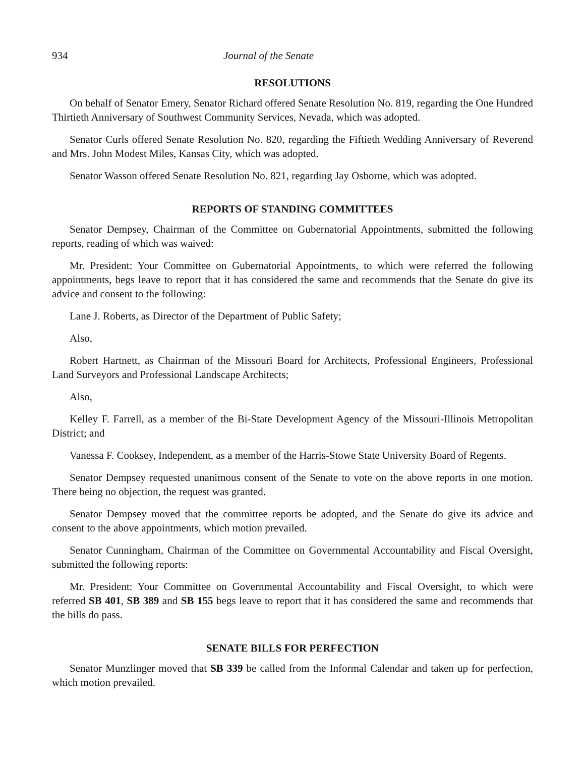934 Journal of the Senate
RESOLUTIONS
On behalf of Senator Emery, Senator Richard offered Senate Resolution No. 819, regarding the One Hundred Thirtieth Anniversary of Southwest Community Services, Nevada, which was adopted.
Senator Curls offered Senate Resolution No. 820, regarding the Fiftieth Wedding Anniversary of Reverend and Mrs. John Modest Miles, Kansas City, which was adopted.
Senator Wasson offered Senate Resolution No. 821, regarding Jay Osborne, which was adopted.
REPORTS OF STANDING COMMITTEES
Senator Dempsey, Chairman of the Committee on Gubernatorial Appointments, submitted the following reports, reading of which was waived:
Mr. President: Your Committee on Gubernatorial Appointments, to which were referred the following appointments, begs leave to report that it has considered the same and recommends that the Senate do give its advice and consent to the following:
Lane J. Roberts, as Director of the Department of Public Safety;
Also,
Robert Hartnett, as Chairman of the Missouri Board for Architects, Professional Engineers, Professional Land Surveyors and Professional Landscape Architects;
Also,
Kelley F. Farrell, as a member of the Bi-State Development Agency of the Missouri-Illinois Metropolitan District; and
Vanessa F. Cooksey, Independent, as a member of the Harris-Stowe State University Board of Regents.
Senator Dempsey requested unanimous consent of the Senate to vote on the above reports in one motion. There being no objection, the request was granted.
Senator Dempsey moved that the committee reports be adopted, and the Senate do give its advice and consent to the above appointments, which motion prevailed.
Senator Cunningham, Chairman of the Committee on Governmental Accountability and Fiscal Oversight, submitted the following reports:
Mr. President: Your Committee on Governmental Accountability and Fiscal Oversight, to which were referred SB 401, SB 389 and SB 155 begs leave to report that it has considered the same and recommends that the bills do pass.
SENATE BILLS FOR PERFECTION
Senator Munzlinger moved that SB 339 be called from the Informal Calendar and taken up for perfection, which motion prevailed.